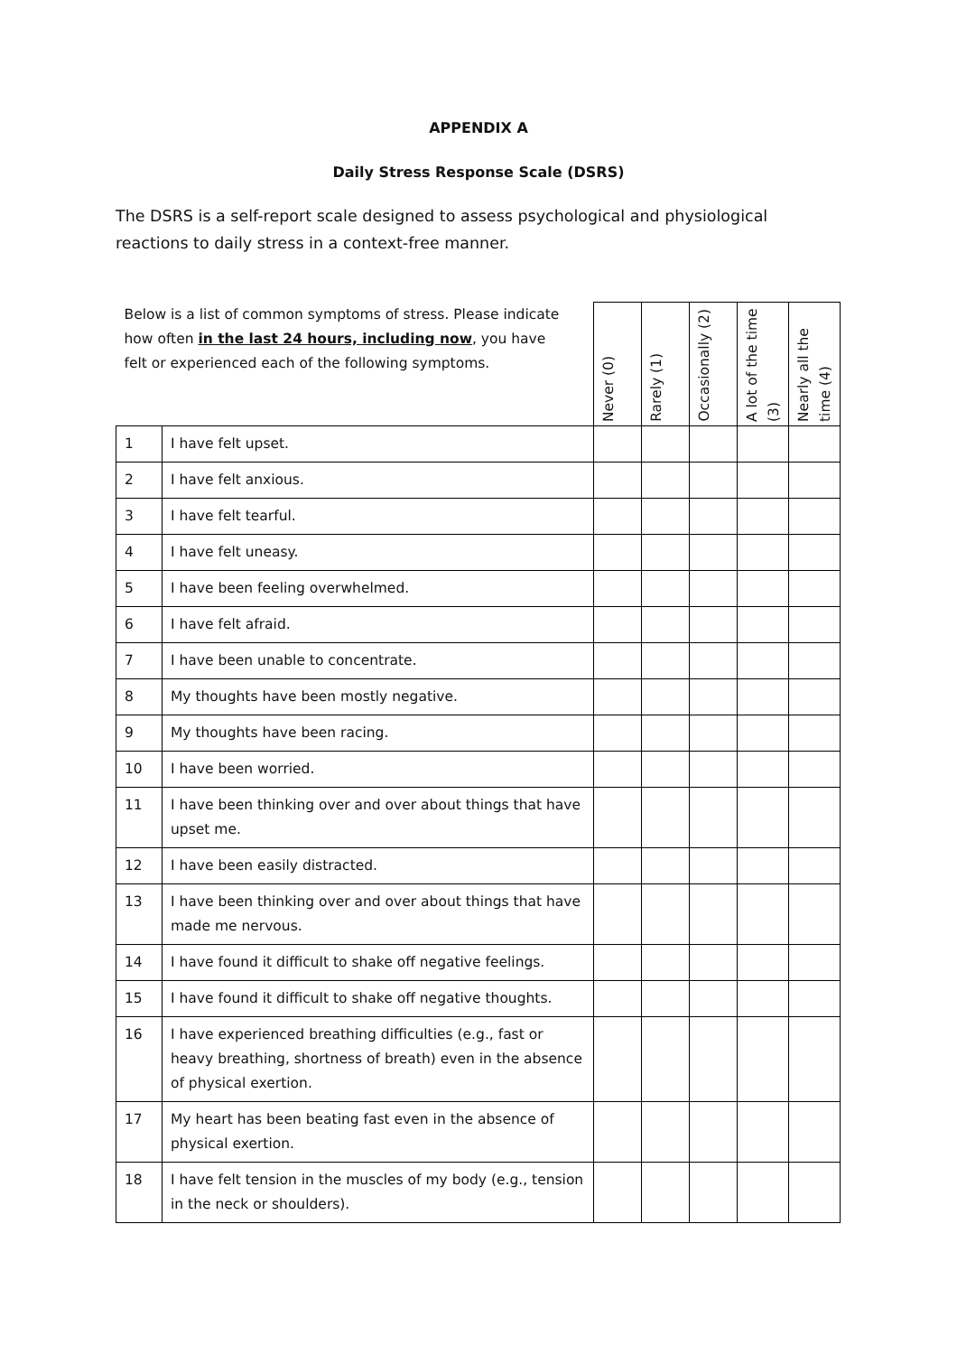APPENDIX A
Daily Stress Response Scale (DSRS)
The DSRS is a self-report scale designed to assess psychological and physiological reactions to daily stress in a context-free manner.
| Below is a list of common symptoms of stress. Please indicate how often in the last 24 hours, including now , you have felt or experienced each of the following symptoms. | | Never (0) | Rarely (1) | Occasionally (2) | A lot of the time (3) | Nearly all the time (4) |
| --- | --- | --- | --- | --- | --- | --- |
| 1 | I have felt upset. | | | | | |
| 2 | I have felt anxious. | | | | | |
| 3 | I have felt tearful. | | | | | |
| 4 | I have felt uneasy. | | | | | |
| 5 | I have been feeling overwhelmed. | | | | | |
| 6 | I have felt afraid. | | | | | |
| 7 | I have been unable to concentrate. | | | | | |
| 8 | My thoughts have been mostly negative. | | | | | |
| 9 | My thoughts have been racing. | | | | | |
| 10 | I have been worried. | | | | | |
| 11 | I have been thinking over and over about things that have upset me. | | | | | |
| 12 | I have been easily distracted. | | | | | |
| 13 | I have been thinking over and over about things that have made me nervous. | | | | | |
| 14 | I have found it difficult to shake off negative feelings. | | | | | |
| 15 | I have found it difficult to shake off negative thoughts. | | | | | |
| 16 | I have experienced breathing difficulties (e.g., fast or heavy breathing, shortness of breath) even in the absence of physical exertion. | | | | | |
| 17 | My heart has been beating fast even in the absence of physical exertion. | | | | | |
| 18 | I have felt tension in the muscles of my body (e.g., tension in the neck or shoulders). | | | | | |